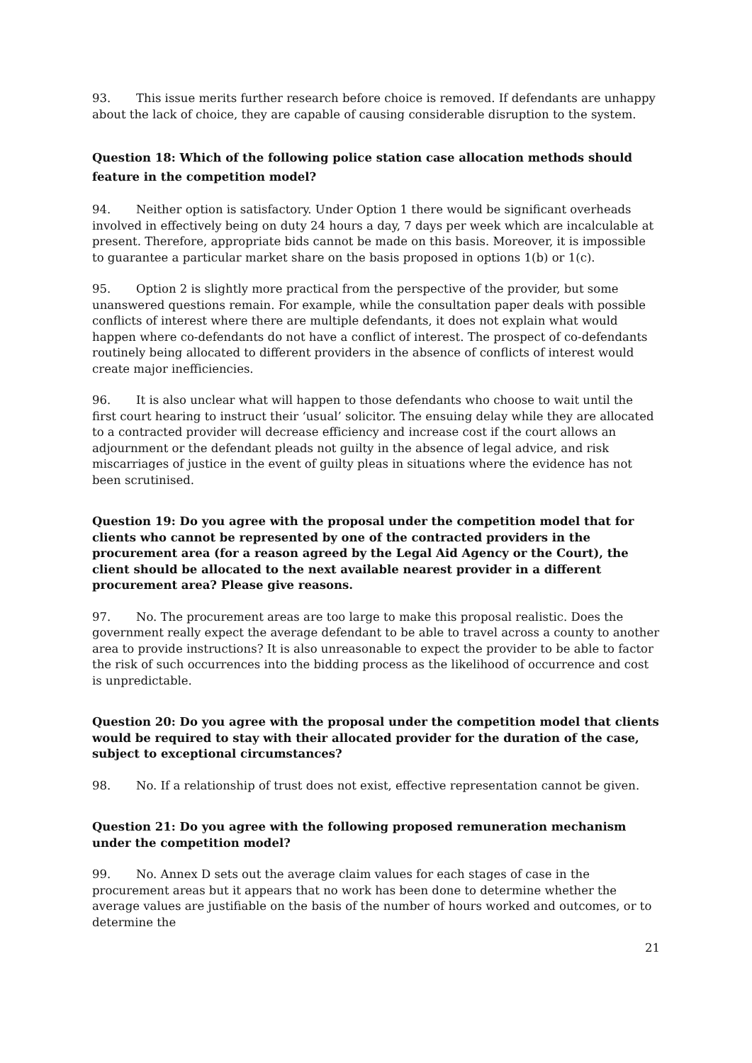93. This issue merits further research before choice is removed. If defendants are unhappy about the lack of choice, they are capable of causing considerable disruption to the system.
Question 18: Which of the following police station case allocation methods should feature in the competition model?
94. Neither option is satisfactory. Under Option 1 there would be significant overheads involved in effectively being on duty 24 hours a day, 7 days per week which are incalculable at present. Therefore, appropriate bids cannot be made on this basis. Moreover, it is impossible to guarantee a particular market share on the basis proposed in options 1(b) or 1(c).
95. Option 2 is slightly more practical from the perspective of the provider, but some unanswered questions remain. For example, while the consultation paper deals with possible conflicts of interest where there are multiple defendants, it does not explain what would happen where co-defendants do not have a conflict of interest. The prospect of co-defendants routinely being allocated to different providers in the absence of conflicts of interest would create major inefficiencies.
96. It is also unclear what will happen to those defendants who choose to wait until the first court hearing to instruct their ‘usual’ solicitor. The ensuing delay while they are allocated to a contracted provider will decrease efficiency and increase cost if the court allows an adjournment or the defendant pleads not guilty in the absence of legal advice, and risk miscarriages of justice in the event of guilty pleas in situations where the evidence has not been scrutinised.
Question 19: Do you agree with the proposal under the competition model that for clients who cannot be represented by one of the contracted providers in the procurement area (for a reason agreed by the Legal Aid Agency or the Court), the client should be allocated to the next available nearest provider in a different procurement area? Please give reasons.
97. No. The procurement areas are too large to make this proposal realistic. Does the government really expect the average defendant to be able to travel across a county to another area to provide instructions? It is also unreasonable to expect the provider to be able to factor the risk of such occurrences into the bidding process as the likelihood of occurrence and cost is unpredictable.
Question 20: Do you agree with the proposal under the competition model that clients would be required to stay with their allocated provider for the duration of the case, subject to exceptional circumstances?
98. No. If a relationship of trust does not exist, effective representation cannot be given.
Question 21: Do you agree with the following proposed remuneration mechanism under the competition model?
99. No. Annex D sets out the average claim values for each stages of case in the procurement areas but it appears that no work has been done to determine whether the average values are justifiable on the basis of the number of hours worked and outcomes, or to determine the
21